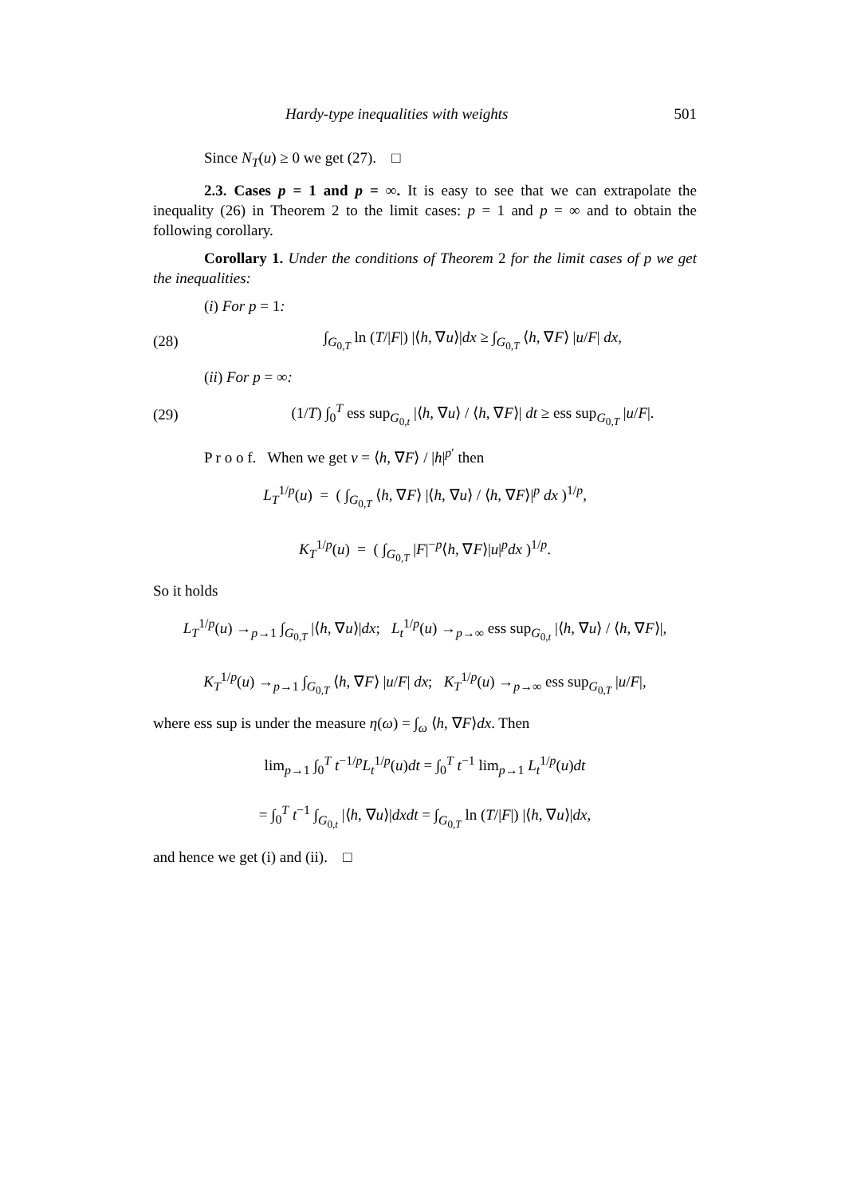Hardy-type inequalities with weights 501
Since N<sub>T</sub>(u) ≥ 0 we get (27). □
2.3. Cases p = 1 and p = ∞. It is easy to see that we can extrapolate the inequality (26) in Theorem 2 to the limit cases: p = 1 and p = ∞ and to obtain the following corollary.
Corollary 1. Under the conditions of Theorem 2 for the limit cases of p we get the inequalities:
(i) For p = 1:
(28) ∫<sub>G<sub>0,T</sub></sub> ln (T/|F|) |⟨h, ∇u⟩|dx ≥ ∫<sub>G<sub>0,T</sub></sub> ⟨h, ∇F⟩ |u/F| dx,
(ii) For p = ∞:
(29) (1/T) ∫<sub>0</sub><sup>T</sup> ess sup<sub>G<sub>0,t</sub></sub> |⟨h, ∇u⟩ / ⟨h, ∇F⟩| dt ≥ ess sup<sub>G<sub>0,T</sub></sub> |u/F|.
P r o o f. When we get v = ⟨h, ∇F⟩ / |h|<sup>p′</sup> then
L<sub>T</sub><sup>1/p</sup>(u) = ( ∫<sub>G<sub>0,T</sub></sub> ⟨h, ∇F⟩ |⟨h, ∇u⟩ / ⟨h, ∇F⟩|<sup>p</sup> dx )<sup>1/p</sup>,
K<sub>T</sub><sup>1/p</sup>(u) = ( ∫<sub>G<sub>0,T</sub></sub> |F|<sup>−p</sup>⟨h, ∇F⟩|u|<sup>p</sup>dx )<sup>1/p</sup>.
So it holds
L<sub>T</sub><sup>1/p</sup>(u) →<sub>p→1</sub> ∫<sub>G<sub>0,T</sub></sub> |⟨h, ∇u⟩|dx; L<sub>t</sub><sup>1/p</sup>(u) →<sub>p→∞</sub> ess sup<sub>G<sub>0,t</sub></sub> |⟨h, ∇u⟩ / ⟨h, ∇F⟩|,
K<sub>T</sub><sup>1/p</sup>(u) →<sub>p→1</sub> ∫<sub>G<sub>0,T</sub></sub> ⟨h, ∇F⟩ |u/F| dx; K<sub>T</sub><sup>1/p</sup>(u) →<sub>p→∞</sub> ess sup<sub>G<sub>0,T</sub></sub> |u/F|,
where ess sup is under the measure η(ω) = ∫<sub>ω</sub> ⟨h, ∇F⟩dx. Then
lim<sub>p→1</sub> ∫<sub>0</sub><sup>T</sup> t<sup>−1/p</sup>L<sub>t</sub><sup>1/p</sup>(u)dt = ∫<sub>0</sub><sup>T</sup> t<sup>−1</sup> lim<sub>p→1</sub> L<sub>t</sub><sup>1/p</sup>(u)dt
= ∫<sub>0</sub><sup>T</sup> t<sup>−1</sup> ∫<sub>G<sub>0,t</sub></sub> |⟨h, ∇u⟩|dxdt = ∫<sub>G<sub>0,T</sub></sub> ln (T/|F|) |⟨h, ∇u⟩|dx,
and hence we get (i) and (ii). □